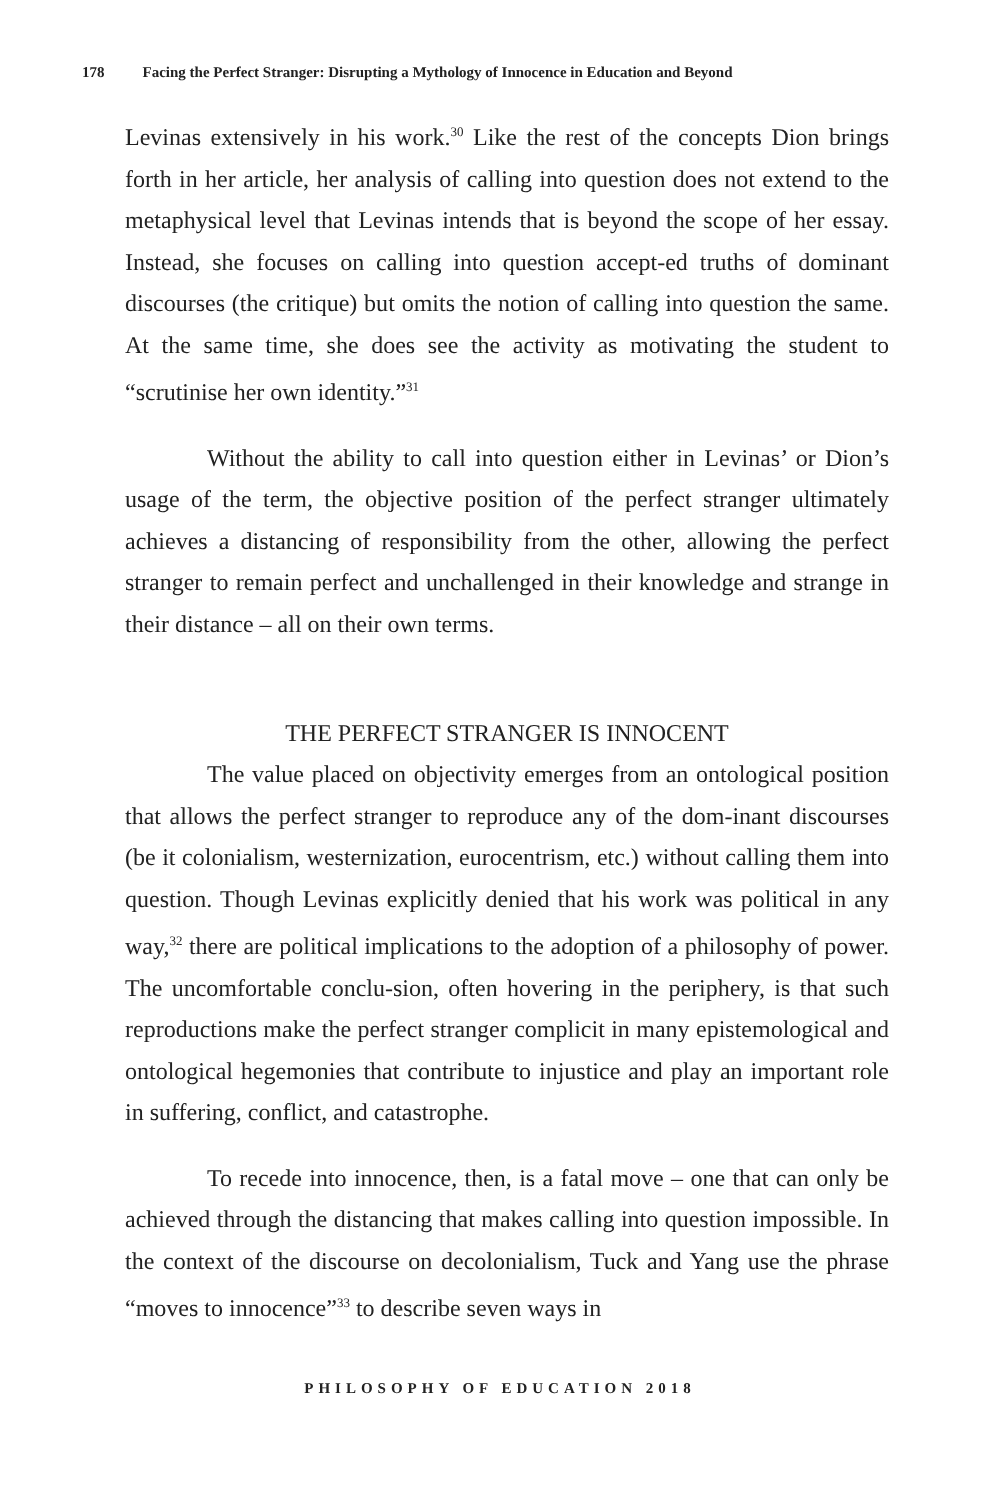178 Facing the Perfect Stranger: Disrupting a Mythology of Innocence in Education and Beyond
Levinas extensively in his work.<sup>30</sup> Like the rest of the concepts Dion brings forth in her article, her analysis of calling into question does not extend to the metaphysical level that Levinas intends that is beyond the scope of her essay. Instead, she focuses on calling into question accept-ed truths of dominant discourses (the critique) but omits the notion of calling into question the same. At the same time, she does see the activity as motivating the student to “scrutinise her own identity.”<sup>31</sup>
Without the ability to call into question either in Levinas’ or Dion’s usage of the term, the objective position of the perfect stranger ultimately achieves a distancing of responsibility from the other, allowing the perfect stranger to remain perfect and unchallenged in their knowledge and strange in their distance – all on their own terms.
THE PERFECT STRANGER IS INNOCENT
The value placed on objectivity emerges from an ontological position that allows the perfect stranger to reproduce any of the dom-inant discourses (be it colonialism, westernization, eurocentrism, etc.) without calling them into question. Though Levinas explicitly denied that his work was political in any way,<sup>32</sup> there are political implications to the adoption of a philosophy of power. The uncomfortable conclu-sion, often hovering in the periphery, is that such reproductions make the perfect stranger complicit in many epistemological and ontological hegemonies that contribute to injustice and play an important role in suffering, conflict, and catastrophe.
To recede into innocence, then, is a fatal move – one that can only be achieved through the distancing that makes calling into question impossible. In the context of the discourse on decolonialism, Tuck and Yang use the phrase “moves to innocence”<sup>33</sup> to describe seven ways in
PHILOSOPHY OF EDUCATION 2018